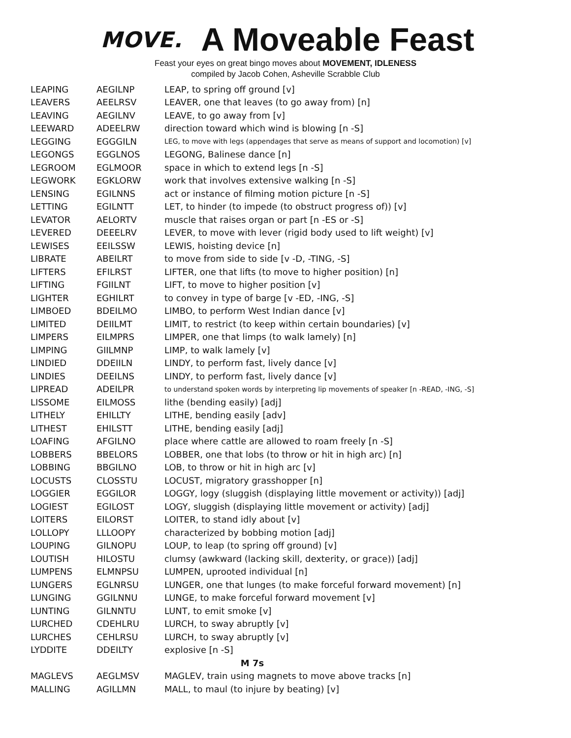MOVE. A Moveable Feast
Feast your eyes on great bingo moves about MOVEMENT, IDLENESS
compiled by Jacob Cohen, Asheville Scrabble Club
| LEAPING | AEGILNP | LEAP, to spring off ground [v] |
| LEAVERS | AEELRSV | LEAVER, one that leaves (to go away from) [n] |
| LEAVING | AEGILNV | LEAVE, to go away from [v] |
| LEEWARD | ADEELRW | direction toward which wind is blowing [n -S] |
| LEGGING | EGGGILN | LEG, to move with legs (appendages that serve as means of support and locomotion) [v] |
| LEGONGS | EGGLNOS | LEGONG, Balinese dance [n] |
| LEGROOM | EGLMOOR | space in which to extend legs [n -S] |
| LEGWORK | EGKLORW | work that involves extensive walking [n -S] |
| LENSING | EGILNNS | act or instance of filming motion picture [n -S] |
| LETTING | EGILNTT | LET, to hinder (to impede (to obstruct progress of)) [v] |
| LEVATOR | AELORTV | muscle that raises organ or part [n -ES or -S] |
| LEVERED | DEEELRV | LEVER, to move with lever (rigid body used to lift weight) [v] |
| LEWISES | EEILSSW | LEWIS, hoisting device [n] |
| LIBRATE | ABEILRT | to move from side to side [v -D, -TING, -S] |
| LIFTERS | EFILRST | LIFTER, one that lifts (to move to higher position) [n] |
| LIFTING | FGIILNT | LIFT, to move to higher position [v] |
| LIGHTER | EGHILRT | to convey in type of barge [v -ED, -ING, -S] |
| LIMBOED | BDEILMO | LIMBO, to perform West Indian dance [v] |
| LIMITED | DEIILMT | LIMIT, to restrict (to keep within certain boundaries) [v] |
| LIMPERS | EILMPRS | LIMPER, one that limps (to walk lamely) [n] |
| LIMPING | GIILMNP | LIMP, to walk lamely [v] |
| LINDIED | DDEIILN | LINDY, to perform fast, lively dance [v] |
| LINDIES | DEEILNS | LINDY, to perform fast, lively dance [v] |
| LIPREAD | ADEILPR | to understand spoken words by interpreting lip movements of speaker [n -READ, -ING, -S] |
| LISSOME | EILMOSS | lithe (bending easily) [adj] |
| LITHELY | EHILLTY | LITHE, bending easily [adv] |
| LITHEST | EHILSTT | LITHE, bending easily [adj] |
| LOAFING | AFGILNO | place where cattle are allowed to roam freely [n -S] |
| LOBBERS | BBELORS | LOBBER, one that lobs (to throw or hit in high arc) [n] |
| LOBBING | BBGILNO | LOB, to throw or hit in high arc [v] |
| LOCUSTS | CLOSSTU | LOCUST, migratory grasshopper [n] |
| LOGGIER | EGGILOR | LOGGY, logy (sluggish (displaying little movement or activity)) [adj] |
| LOGIEST | EGILOST | LOGY, sluggish (displaying little movement or activity) [adj] |
| LOITERS | EILORST | LOITER, to stand idly about [v] |
| LOLLOPY | LLLOOPY | characterized by bobbing motion [adj] |
| LOUPING | GILNOPU | LOUP, to leap (to spring off ground) [v] |
| LOUTISH | HILOSTU | clumsy (awkward (lacking skill, dexterity, or grace)) [adj] |
| LUMPENS | ELMNPSU | LUMPEN, uprooted individual [n] |
| LUNGERS | EGLNRSU | LUNGER, one that lunges (to make forceful forward movement) [n] |
| LUNGING | GGILNNU | LUNGE, to make forceful forward movement [v] |
| LUNTING | GILNNTU | LUNT, to emit smoke [v] |
| LURCHED | CDEHLRU | LURCH, to sway abruptly [v] |
| LURCHES | CEHLRSU | LURCH, to sway abruptly [v] |
| LYDDITE | DDEILTY | explosive [n -S] |
| M 7s | | |
| MAGLEVS | AEGLMSV | MAGLEV, train using magnets to move above tracks [n] |
| MALLING | AGILLMN | MALL, to maul (to injure by beating) [v] |